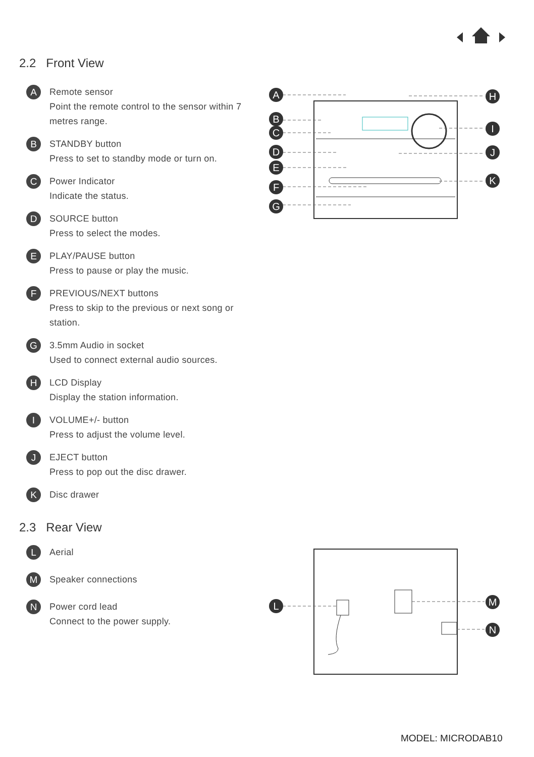2.2 Front View
A
Remote sensor
Point the remote control to the sensor within 7 metres range.
B
STANDBY button
Press to set to standby mode or turn on.
C
Power Indicator
Indicate the status.
D
SOURCE button
Press to select the modes.
E
PLAY/PAUSE button
Press to pause or play the music.
F
PREVIOUS/NEXT buttons
Press to skip to the previous or next song or station.
G
3.5mm Audio in socket
Used to connect external audio sources.
H
LCD Display
Display the station information.
I
VOLUME+/- button
Press to adjust the volume level.
J
EJECT button
Press to pop out the disc drawer.
K
Disc drawer
2.3 Rear View
L
Aerial
M
Speaker connections
N
Power cord lead
Connect to the power supply.
A
B
C
D
E
F
G
H
I
J
K
L
M
N
MODEL: MICRODAB10